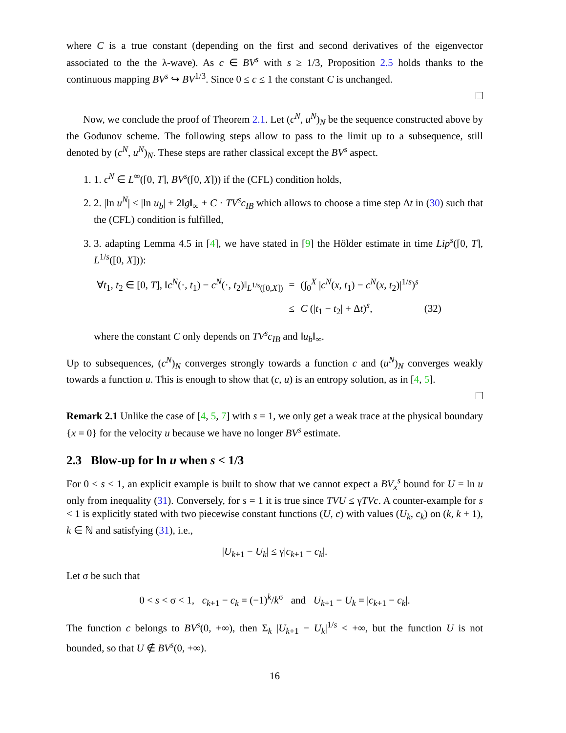where C is a true constant (depending on the first and second derivatives of the eigenvector associated to the the λ-wave). As c ∈ BV<sup>s</sup> with s ≥ 1/3, Proposition 2.5 holds thanks to the continuous mapping BV<sup>s</sup> ↪ BV<sup>1/3</sup>. Since 0 ≤ c ≤ 1 the constant C is unchanged.
Now, we conclude the proof of Theorem 2.1. Let (c<sup>N</sup>, u<sup>N</sup>)<sub>N</sub> be the sequence constructed above by the Godunov scheme. The following steps allow to pass to the limit up to a subsequence, still denoted by (c<sup>N</sup>, u<sup>N</sup>)<sub>N</sub>. These steps are rather classical except the BV<sup>s</sup> aspect.
1. 1. c<sup>N</sup> ∈ L<sup>∞</sup>([0, T], BV<sup>s</sup>([0, X])) if the (CFL) condition holds,
2. 2. |ln u<sup>N</sup>| ≤ |ln u<sub>b</sub>| + 2‖g‖<sub>∞</sub> + C · TV<sup>s</sup>c<sub>IB</sub> which allows to choose a time step Δt in (30) such that the (CFL) condition is fulfilled,
3. 3. adapting Lemma 4.5 in [4], we have stated in [9] the Hölder estimate in time Lip<sup>s</sup>([0, T], L<sup>1/s</sup>([0, X])):
| ∀ t<sub>1</sub>, t<sub>2</sub> ∈ [0, T ], ‖ c<sup>N</sup> (·, t<sub>1</sub>) − c<sup>N</sup> (·, t<sub>2</sub>)‖<sub>L<sup>1/s</sup>([0,X])</sub> | = | (∫<sub>0</sub><sup>X</sup> / c<sup>N</sup> ( x , t<sub>1</sub>) − c<sup>N</sup> ( x , t<sub>2</sub>)/<sup>1/s</sup>)<sup>s</sup> | |
| | ≤ | C (/ t<sub>1</sub> − t<sub>2</sub>/ + Δ t )<sup>s</sup>, | (32) |
where the constant C only depends on TV<sup>s</sup>c<sub>IB</sub> and ‖u<sub>b</sub>‖<sub>∞</sub>.
Up to subsequences, (c<sup>N</sup>)<sub>N</sub> converges strongly towards a function c and (u<sup>N</sup>)<sub>N</sub> converges weakly towards a function u. This is enough to show that (c, u) is an entropy solution, as in [4, 5].
Remark 2.1 Unlike the case of [4, 5, 7] with s = 1, we only get a weak trace at the physical boundary {x = 0} for the velocity u because we have no longer BV<sup>s</sup> estimate.
2.3 Blow-up for ln u when s < 1/3
For 0 < s < 1, an explicit example is built to show that we cannot expect a BV<sub>x</sub><sup>s</sup> bound for U = ln u only from inequality (31). Conversely, for s = 1 it is true since TVU ≤ γTVc. A counter-example for s < 1 is explicitly stated with two piecewise constant functions (U, c) with values (U<sub>k</sub>, c<sub>k</sub>) on (k, k + 1), k ∈ ℕ and satisfying (31), i.e.,
|U<sub>k+1</sub> − U<sub>k</sub>| ≤ γ|c<sub>k+1</sub> − c<sub>k</sub>|.
Let σ be such that
0 < s < σ < 1, c<sub>k+1</sub> − c<sub>k</sub> = (−1)<sup>k</sup>/k<sup>σ</sup> and U<sub>k+1</sub> − U<sub>k</sub> = |c<sub>k+1</sub> − c<sub>k</sub>|.
The function c belongs to BV<sup>s</sup>(0, +∞), then Σ<sub>k</sub> |U<sub>k+1</sub> − U<sub>k</sub>|<sup>1/s</sup> < +∞, but the function U is not bounded, so that U ∉ BV<sup>s</sup>(0, +∞).
16